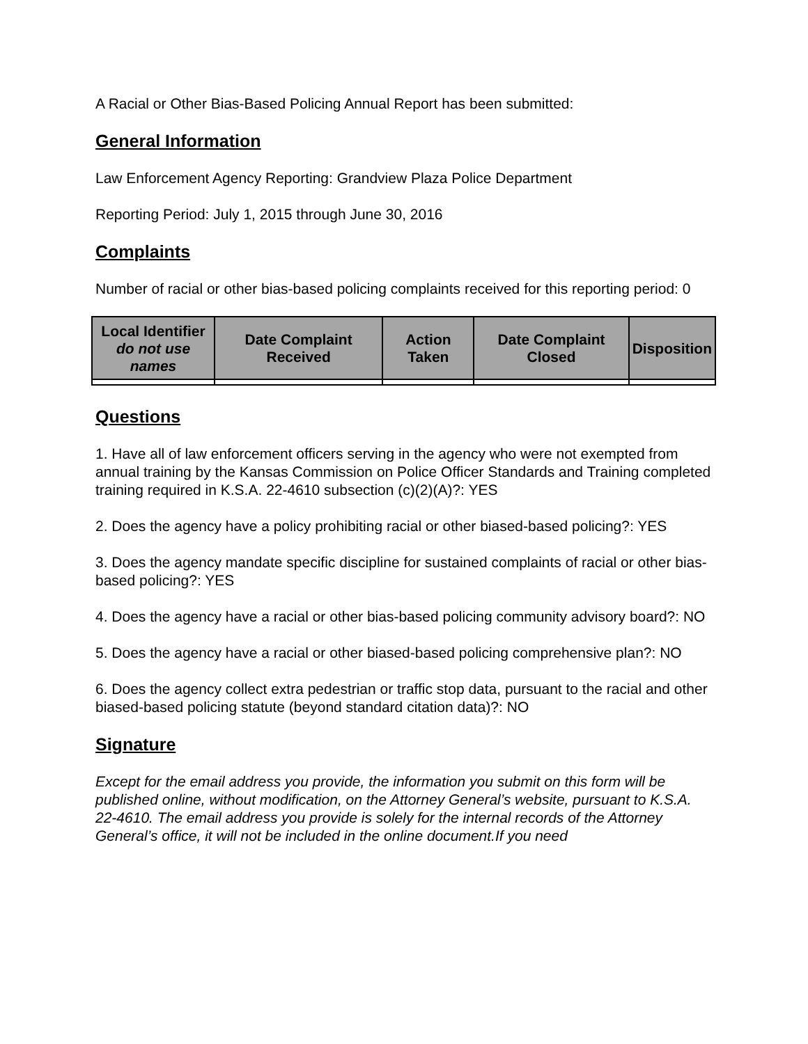A Racial or Other Bias-Based Policing Annual Report has been submitted:
General Information
Law Enforcement Agency Reporting: Grandview Plaza Police Department
Reporting Period: July 1, 2015 through June 30, 2016
Complaints
Number of racial or other bias-based policing complaints received for this reporting period: 0
| Local Identifier do not use names | Date Complaint Received | Action Taken | Date Complaint Closed | Disposition |
| --- | --- | --- | --- | --- |
Questions
1. Have all of law enforcement officers serving in the agency who were not exempted from annual training by the Kansas Commission on Police Officer Standards and Training completed training required in K.S.A. 22-4610 subsection (c)(2)(A)?: YES
2. Does the agency have a policy prohibiting racial or other biased-based policing?: YES
3. Does the agency mandate specific discipline for sustained complaints of racial or other bias-based policing?: YES
4. Does the agency have a racial or other bias-based policing community advisory board?: NO
5. Does the agency have a racial or other biased-based policing comprehensive plan?: NO
6. Does the agency collect extra pedestrian or traffic stop data, pursuant to the racial and other biased-based policing statute (beyond standard citation data)?: NO
Signature
Except for the email address you provide, the information you submit on this form will be published online, without modification, on the Attorney General’s website, pursuant to K.S.A. 22-4610. The email address you provide is solely for the internal records of the Attorney General’s office, it will not be included in the online document.If you need